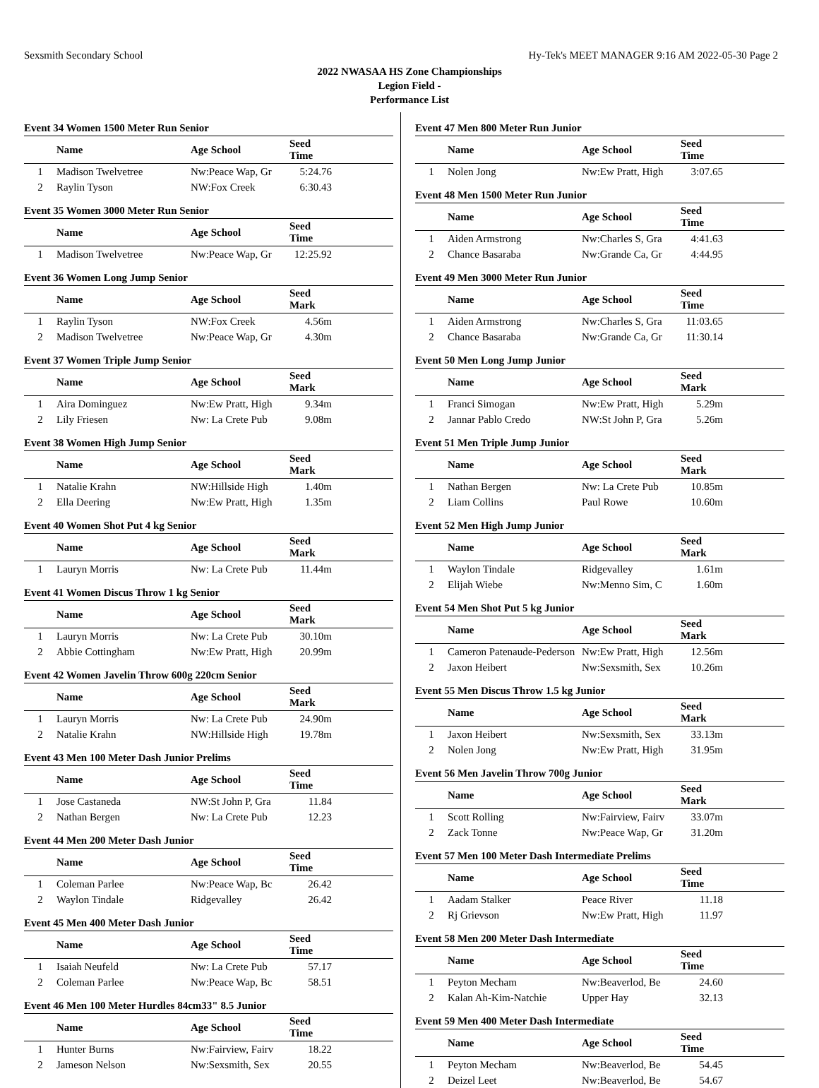Sexsmith Secondary School Hy-Tek's MEET MANAGER 9:16 AM 2022-05-30 Page 2
2022 NWASAA HS Zone Championships
Legion Field -
Performance List
Event 34 Women 1500 Meter Run Senior
| | Name | Age School | Seed Time | |
| --- | --- | --- | --- | --- |
| 1 | Madison Twelvetree | Nw:Peace Wap, Gr | 5:24.76 | |
| 2 | Raylin Tyson | NW:Fox Creek | 6:30.43 | |
Event 35 Women 3000 Meter Run Senior
| | Name | Age School | Seed Time | |
| --- | --- | --- | --- | --- |
| 1 | Madison Twelvetree | Nw:Peace Wap, Gr | 12:25.92 | |
Event 36 Women Long Jump Senior
| | Name | Age School | Seed Mark | |
| --- | --- | --- | --- | --- |
| 1 | Raylin Tyson | NW:Fox Creek | 4.56m | |
| 2 | Madison Twelvetree | Nw:Peace Wap, Gr | 4.30m | |
Event 37 Women Triple Jump Senior
| | Name | Age School | Seed Mark | |
| --- | --- | --- | --- | --- |
| 1 | Aira Dominguez | Nw:Ew Pratt, High | 9.34m | |
| 2 | Lily Friesen | Nw: La Crete Pub | 9.08m | |
Event 38 Women High Jump Senior
| | Name | Age School | Seed Mark | |
| --- | --- | --- | --- | --- |
| 1 | Natalie Krahn | NW:Hillside High | 1.40m | |
| 2 | Ella Deering | Nw:Ew Pratt, High | 1.35m | |
Event 40 Women Shot Put 4 kg Senior
| | Name | Age School | Seed Mark | |
| --- | --- | --- | --- | --- |
| 1 | Lauryn Morris | Nw: La Crete Pub | 11.44m | |
Event 41 Women Discus Throw 1 kg Senior
| | Name | Age School | Seed Mark | |
| --- | --- | --- | --- | --- |
| 1 | Lauryn Morris | Nw: La Crete Pub | 30.10m | |
| 2 | Abbie Cottingham | Nw:Ew Pratt, High | 20.99m | |
Event 42 Women Javelin Throw 600g 220cm Senior
| | Name | Age School | Seed Mark | |
| --- | --- | --- | --- | --- |
| 1 | Lauryn Morris | Nw: La Crete Pub | 24.90m | |
| 2 | Natalie Krahn | NW:Hillside High | 19.78m | |
Event 43 Men 100 Meter Dash Junior Prelims
| | Name | Age School | Seed Time | |
| --- | --- | --- | --- | --- |
| 1 | Jose Castaneda | NW:St John P, Gra | 11.84 | |
| 2 | Nathan Bergen | Nw: La Crete Pub | 12.23 | |
Event 44 Men 200 Meter Dash Junior
| | Name | Age School | Seed Time | |
| --- | --- | --- | --- | --- |
| 1 | Coleman Parlee | Nw:Peace Wap, Bc | 26.42 | |
| 2 | Waylon Tindale | Ridgevalley | 26.42 | |
Event 45 Men 400 Meter Dash Junior
| | Name | Age School | Seed Time | |
| --- | --- | --- | --- | --- |
| 1 | Isaiah Neufeld | Nw: La Crete Pub | 57.17 | |
| 2 | Coleman Parlee | Nw:Peace Wap, Bc | 58.51 | |
Event 46 Men 100 Meter Hurdles 84cm33" 8.5 Junior
| | Name | Age School | Seed Time | |
| --- | --- | --- | --- | --- |
| 1 | Hunter Burns | Nw:Fairview, Fairv | 18.22 | |
| 2 | Jameson Nelson | Nw:Sexsmith, Sex | 20.55 | |
Event 47 Men 800 Meter Run Junior
| | Name | Age School | Seed Time | |
| --- | --- | --- | --- | --- |
| 1 | Nolen Jong | Nw:Ew Pratt, High | 3:07.65 | |
Event 48 Men 1500 Meter Run Junior
| | Name | Age School | Seed Time | |
| --- | --- | --- | --- | --- |
| 1 | Aiden Armstrong | Nw:Charles S, Gra | 4:41.63 | |
| 2 | Chance Basaraba | Nw:Grande Ca, Gr | 4:44.95 | |
Event 49 Men 3000 Meter Run Junior
| | Name | Age School | Seed Time | |
| --- | --- | --- | --- | --- |
| 1 | Aiden Armstrong | Nw:Charles S, Gra | 11:03.65 | |
| 2 | Chance Basaraba | Nw:Grande Ca, Gr | 11:30.14 | |
Event 50 Men Long Jump Junior
| | Name | Age School | Seed Mark | |
| --- | --- | --- | --- | --- |
| 1 | Franci Simogan | Nw:Ew Pratt, High | 5.29m | |
| 2 | Jannar Pablo Credo | NW:St John P, Gra | 5.26m | |
Event 51 Men Triple Jump Junior
| | Name | Age School | Seed Mark | |
| --- | --- | --- | --- | --- |
| 1 | Nathan Bergen | Nw: La Crete Pub | 10.85m | |
| 2 | Liam Collins | Paul Rowe | 10.60m | |
Event 52 Men High Jump Junior
| | Name | Age School | Seed Mark | |
| --- | --- | --- | --- | --- |
| 1 | Waylon Tindale | Ridgevalley | 1.61m | |
| 2 | Elijah Wiebe | Nw:Menno Sim, C | 1.60m | |
Event 54 Men Shot Put 5 kg Junior
| | Name | Age School | Seed Mark | |
| --- | --- | --- | --- | --- |
| 1 | Cameron Patenaude-Pederson | Nw:Ew Pratt, High | 12.56m | |
| 2 | Jaxon Heibert | Nw:Sexsmith, Sex | 10.26m | |
Event 55 Men Discus Throw 1.5 kg Junior
| | Name | Age School | Seed Mark | |
| --- | --- | --- | --- | --- |
| 1 | Jaxon Heibert | Nw:Sexsmith, Sex | 33.13m | |
| 2 | Nolen Jong | Nw:Ew Pratt, High | 31.95m | |
Event 56 Men Javelin Throw 700g Junior
| | Name | Age School | Seed Mark | |
| --- | --- | --- | --- | --- |
| 1 | Scott Rolling | Nw:Fairview, Fairv | 33.07m | |
| 2 | Zack Tonne | Nw:Peace Wap, Gr | 31.20m | |
Event 57 Men 100 Meter Dash Intermediate Prelims
| | Name | Age School | Seed Time | |
| --- | --- | --- | --- | --- |
| 1 | Aadam Stalker | Peace River | 11.18 | |
| 2 | Rj Grievson | Nw:Ew Pratt, High | 11.97 | |
Event 58 Men 200 Meter Dash Intermediate
| | Name | Age School | Seed Time | |
| --- | --- | --- | --- | --- |
| 1 | Peyton Mecham | Nw:Beaverlod, Be | 24.60 | |
| 2 | Kalan Ah-Kim-Natchie | Upper Hay | 32.13 | |
Event 59 Men 400 Meter Dash Intermediate
| | Name | Age School | Seed Time | |
| --- | --- | --- | --- | --- |
| 1 | Peyton Mecham | Nw:Beaverlod, Be | 54.45 | |
| 2 | Deizel Leet | Nw:Beaverlod, Be | 54.67 | |